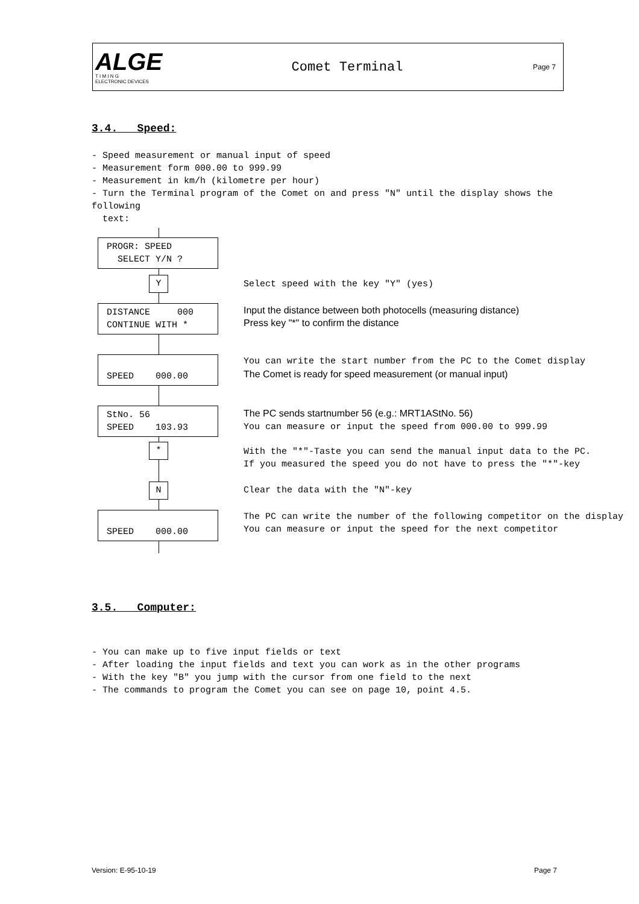ALGE
T I M I N G
ELECTRONIC DEVICES
Comet Terminal
Page 7
3.4. Speed:
- Speed measurement or manual input of speed
- Measurement form 000.00 to 999.99
- Measurement in km/h (kilometre per hour)
- Turn the Terminal program of the Comet on and press "N" until the display shows the following
text:
PROGR: SPEED SELECT Y/N ?
Y
Select speed with the key "Y" (yes)
DISTANCE 000 CONTINUE WITH *
Input the distance between both photocells (measuring distance)
Press key "*" to confirm the distance
SPEED 000.00
You can write the start number from the PC to the Comet display
The Comet is ready for speed measurement (or manual input)
StNo. 56 SPEED 103.93
The PC sends startnumber 56 (e.g.: MRT1AStNo. 56)
You can measure or input the speed from 000.00 to 999.99
*
With the "*"-Taste you can send the manual input data to the PC.
If you measured the speed you do not have to press the "*"-key
N
Clear the data with the "N"-key
SPEED 000.00
The PC can write the number of the following competitor on the display
You can measure or input the speed for the next competitor
3.5. Computer:
- You can make up to five input fields or text
- After loading the input fields and text you can work as in the other programs
- With the key "B" you jump with the cursor from one field to the next
- The commands to program the Comet you can see on page 10, point 4.5.
Version: E-95-10-19 Page 7